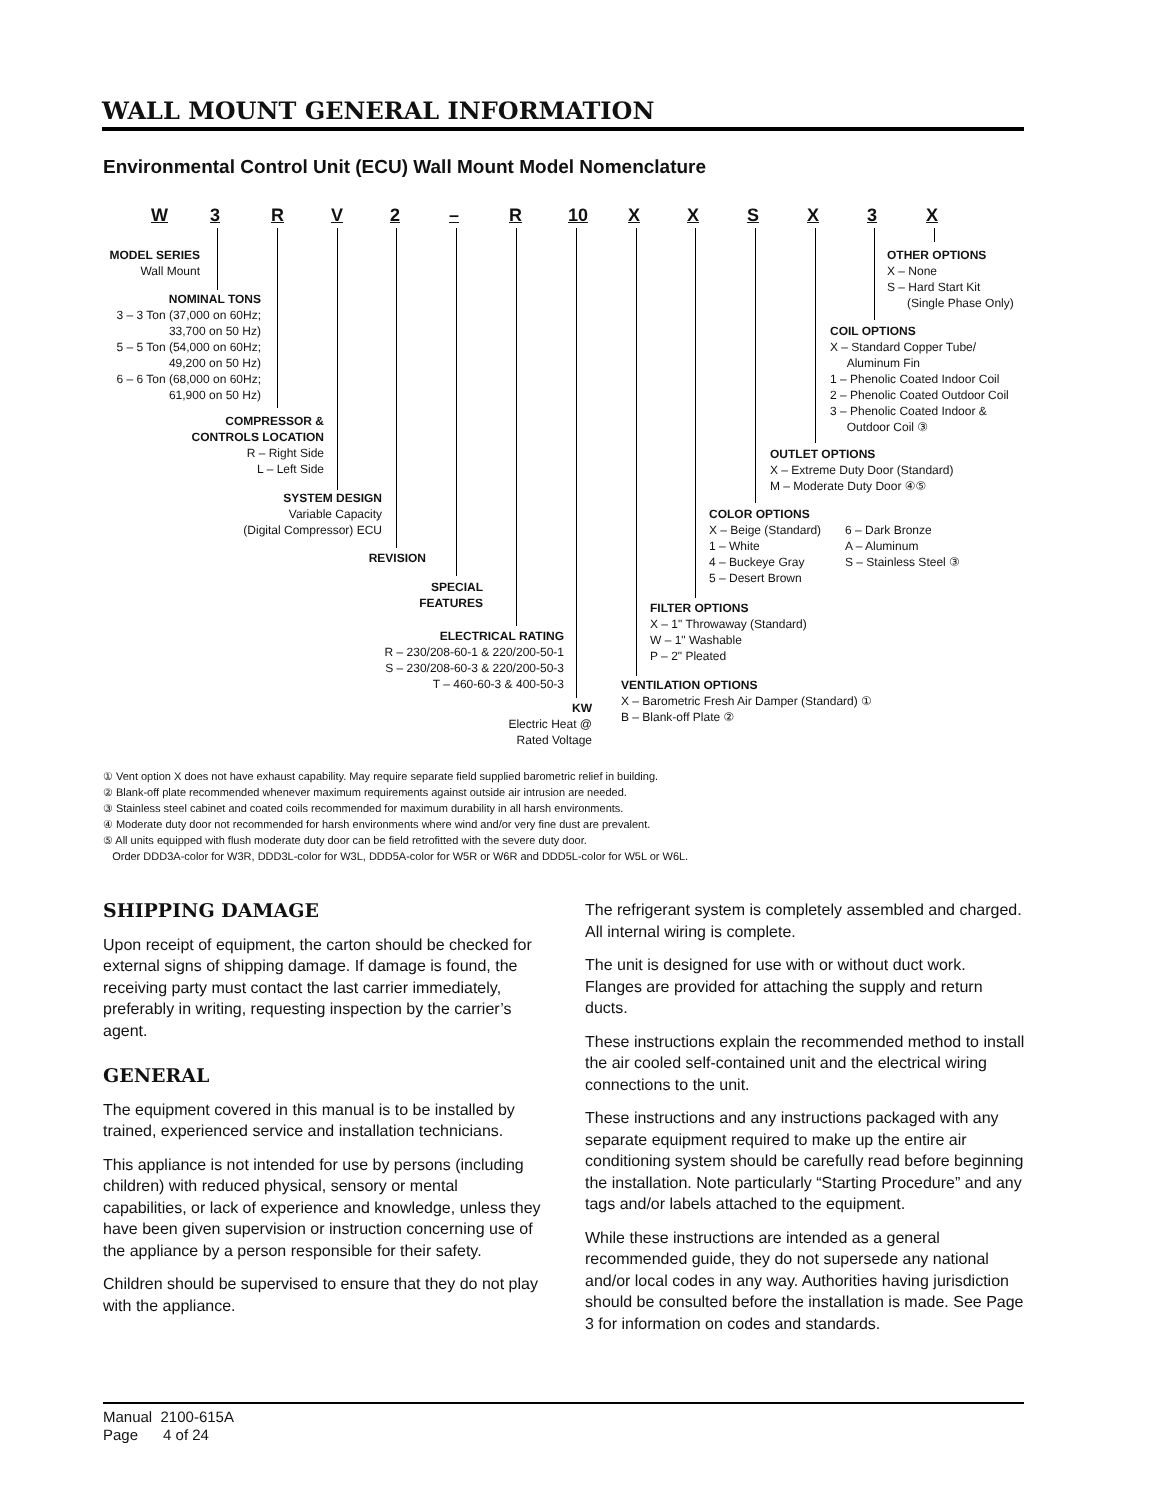WALL MOUNT GENERAL INFORMATION
Environmental Control Unit (ECU) Wall Mount Model Nomenclature
W 3 R V 2 – R 10 X X S X 3 X
MODEL SERIES
Wall Mount
NOMINAL TONS
3 – 3 Ton (37,000 on 60Hz;
33,700 on 50 Hz)
5 – 5 Ton (54,000 on 60Hz;
49,200 on 50 Hz)
6 – 6 Ton (68,000 on 60Hz;
61,900 on 50 Hz)
COMPRESSOR &
CONTROLS LOCATION
R – Right Side
L – Left Side
SYSTEM DESIGN
Variable Capacity
(Digital Compressor) ECU
REVISION
SPECIAL
FEATURES
ELECTRICAL RATING
R – 230/208-60-1 & 220/200-50-1
S – 230/208-60-3 & 220/200-50-3
T – 460-60-3 & 400-50-3
KW
Electric Heat @
Rated Voltage
OTHER OPTIONS
X – None
S – Hard Start Kit
(Single Phase Only)
COIL OPTIONS
X – Standard Copper Tube/
Aluminum Fin
1 – Phenolic Coated Indoor Coil
2 – Phenolic Coated Outdoor Coil
3 – Phenolic Coated Indoor &
Outdoor Coil ③
OUTLET OPTIONS
X – Extreme Duty Door (Standard)
M – Moderate Duty Door ④⑤
COLOR OPTIONS
X – Beige (Standard)
1 – White
4 – Buckeye Gray
5 – Desert Brown
6 – Dark Bronze
A – Aluminum
S – Stainless Steel ③
FILTER OPTIONS
X – 1" Throwaway (Standard)
W – 1" Washable
P – 2" Pleated
VENTILATION OPTIONS
X – Barometric Fresh Air Damper (Standard) ①
B – Blank-off Plate ②
① Vent option X does not have exhaust capability. May require separate field supplied barometric relief in building.
② Blank-off plate recommended whenever maximum requirements against outside air intrusion are needed.
③ Stainless steel cabinet and coated coils recommended for maximum durability in all harsh environments.
④ Moderate duty door not recommended for harsh environments where wind and/or very fine dust are prevalent.
⑤ All units equipped with flush moderate duty door can be field retrofitted with the severe duty door.
Order DDD3A-color for W3R, DDD3L-color for W3L, DDD5A-color for W5R or W6R and DDD5L-color for W5L or W6L.
SHIPPING DAMAGE
Upon receipt of equipment, the carton should be checked for external signs of shipping damage. If damage is found, the receiving party must contact the last carrier immediately, preferably in writing, requesting inspection by the carrier’s agent.
GENERAL
The equipment covered in this manual is to be installed by trained, experienced service and installation technicians.
This appliance is not intended for use by persons (including children) with reduced physical, sensory or mental capabilities, or lack of experience and knowledge, unless they have been given supervision or instruction concerning use of the appliance by a person responsible for their safety.
Children should be supervised to ensure that they do not play with the appliance.
The refrigerant system is completely assembled and charged. All internal wiring is complete.
The unit is designed for use with or without duct work. Flanges are provided for attaching the supply and return ducts.
These instructions explain the recommended method to install the air cooled self-contained unit and the electrical wiring connections to the unit.
These instructions and any instructions packaged with any separate equipment required to make up the entire air conditioning system should be carefully read before beginning the installation. Note particularly “Starting Procedure” and any tags and/or labels attached to the equipment.
While these instructions are intended as a general recommended guide, they do not supersede any national and/or local codes in any way. Authorities having jurisdiction should be consulted before the installation is made. See Page 3 for information on codes and standards.
Manual 2100-615A
Page 4 of 24